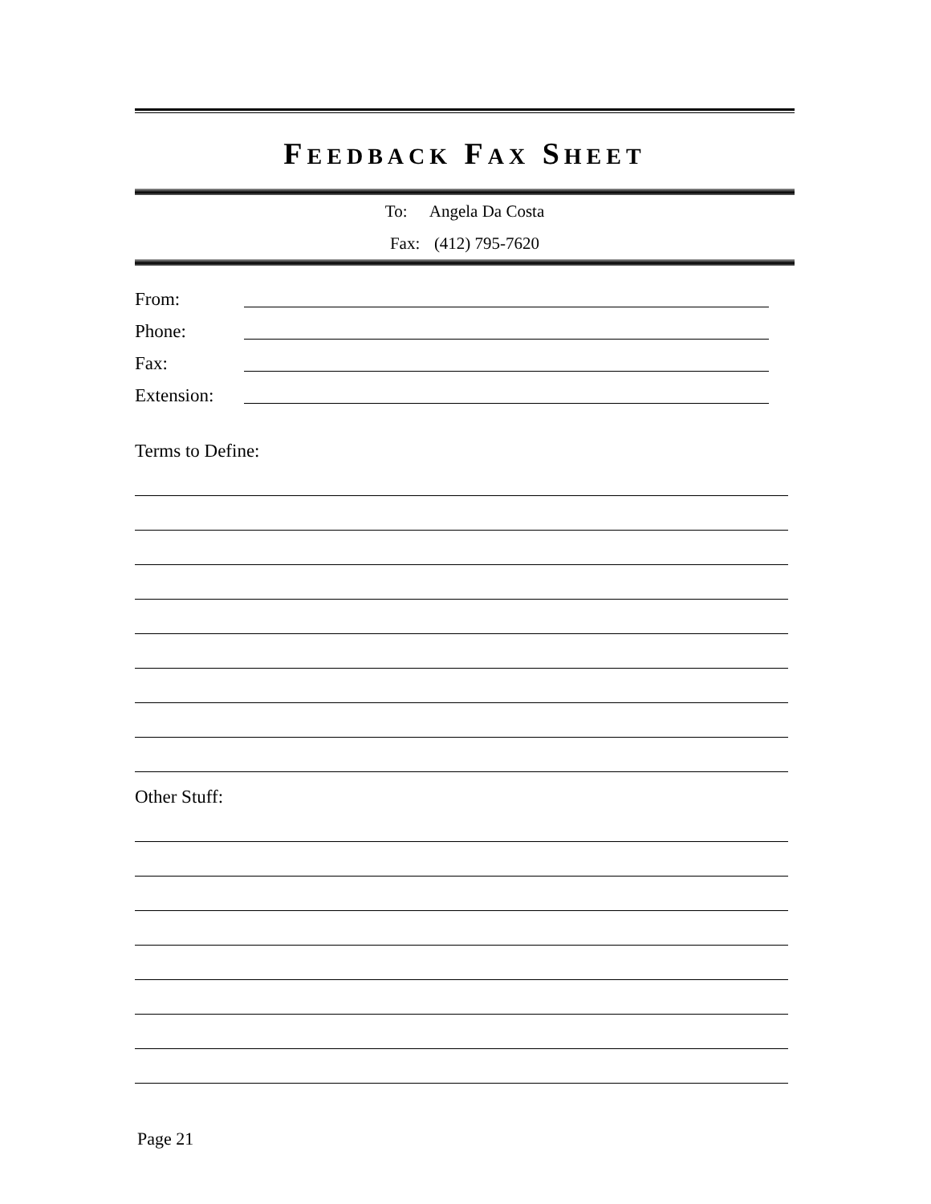FEEDBACK FAX SHEET
To: Angela Da Costa
Fax: (412) 795-7620
From:
Phone:
Fax:
Extension:
Terms to Define:
Other Stuff:
Page 21